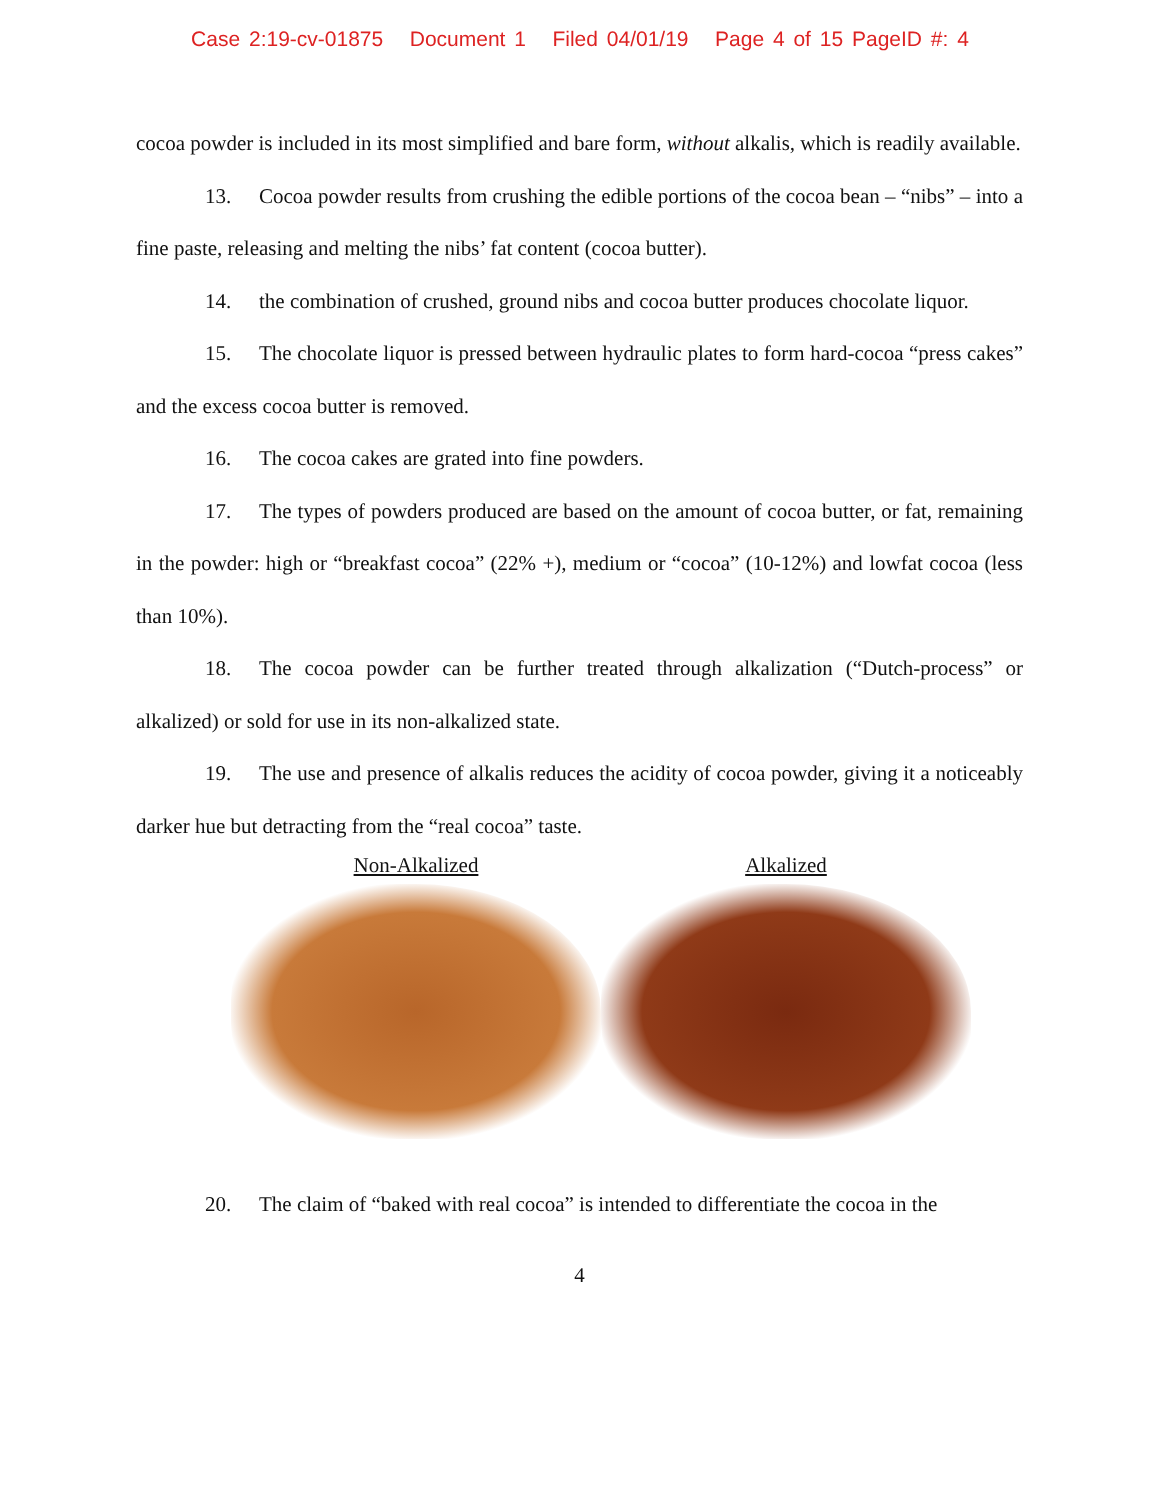Case 2:19-cv-01875 Document 1 Filed 04/01/19 Page 4 of 15 PageID #: 4
cocoa powder is included in its most simplified and bare form, without alkalis, which is readily available.
13. Cocoa powder results from crushing the edible portions of the cocoa bean – “nibs” – into a fine paste, releasing and melting the nibs’ fat content (cocoa butter).
14. the combination of crushed, ground nibs and cocoa butter produces chocolate liquor.
15. The chocolate liquor is pressed between hydraulic plates to form hard-cocoa “press cakes” and the excess cocoa butter is removed.
16. The cocoa cakes are grated into fine powders.
17. The types of powders produced are based on the amount of cocoa butter, or fat, remaining in the powder: high or “breakfast cocoa” (22% +), medium or “cocoa” (10-12%) and lowfat cocoa (less than 10%).
18. The cocoa powder can be further treated through alkalization (“Dutch-process” or alkalized) or sold for use in its non-alkalized state.
19. The use and presence of alkalis reduces the acidity of cocoa powder, giving it a noticeably darker hue but detracting from the “real cocoa” taste.
Non-Alkalized Alkalized
20. The claim of “baked with real cocoa” is intended to differentiate the cocoa in the
4